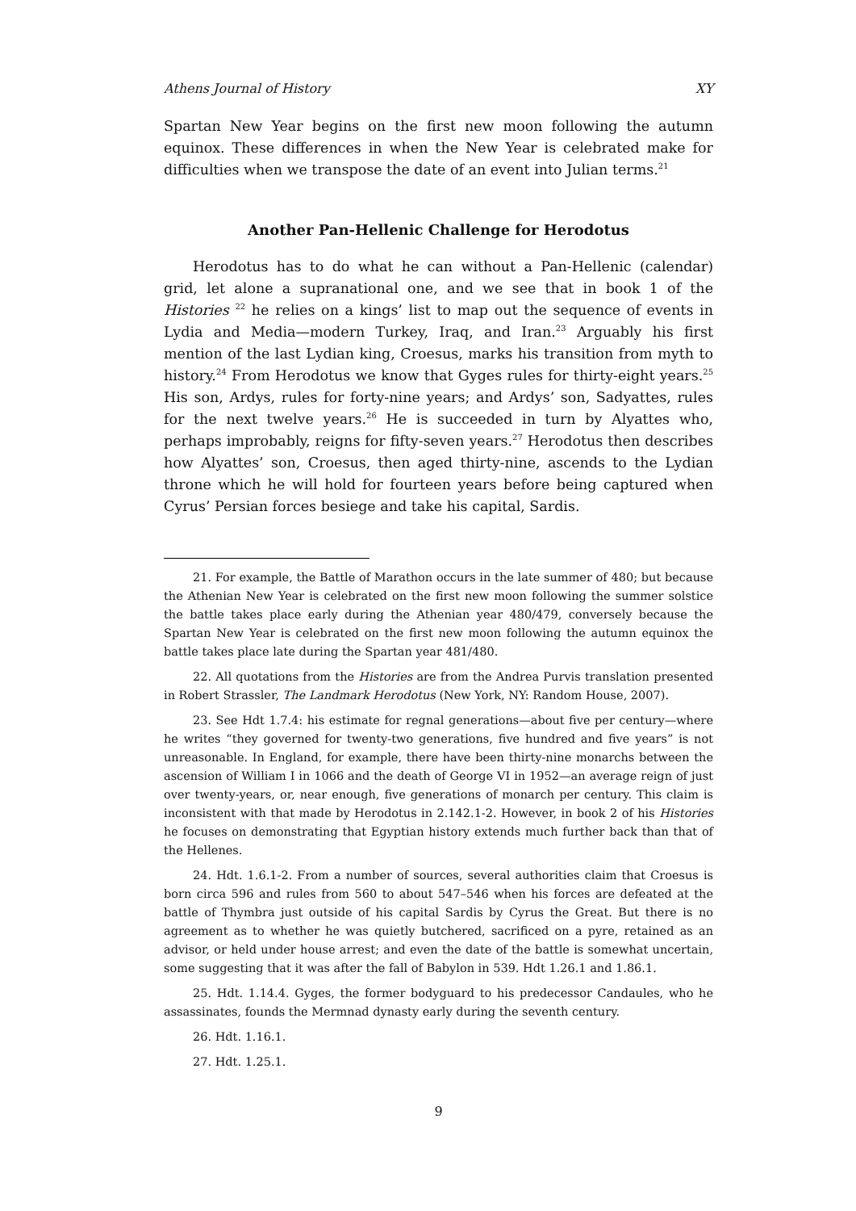Athens Journal of History XY
Spartan New Year begins on the first new moon following the autumn equinox. These differences in when the New Year is celebrated make for difficulties when we transpose the date of an event into Julian terms.<sup>21</sup>
Another Pan-Hellenic Challenge for Herodotus
Herodotus has to do what he can without a Pan-Hellenic (calendar) grid, let alone a supranational one, and we see that in book 1 of the Histories <sup>22</sup> he relies on a kings’ list to map out the sequence of events in Lydia and Media—modern Turkey, Iraq, and Iran.<sup>23</sup> Arguably his first mention of the last Lydian king, Croesus, marks his transition from myth to history.<sup>24</sup> From Herodotus we know that Gyges rules for thirty-eight years.<sup>25</sup> His son, Ardys, rules for forty-nine years; and Ardys’ son, Sadyattes, rules for the next twelve years.<sup>26</sup> He is succeeded in turn by Alyattes who, perhaps improbably, reigns for fifty-seven years.<sup>27</sup> Herodotus then describes how Alyattes’ son, Croesus, then aged thirty-nine, ascends to the Lydian throne which he will hold for fourteen years before being captured when Cyrus’ Persian forces besiege and take his capital, Sardis.
21. For example, the Battle of Marathon occurs in the late summer of 480; but because the Athenian New Year is celebrated on the first new moon following the summer solstice the battle takes place early during the Athenian year 480/479, conversely because the Spartan New Year is celebrated on the first new moon following the autumn equinox the battle takes place late during the Spartan year 481/480.
22. All quotations from the Histories are from the Andrea Purvis translation presented in Robert Strassler, The Landmark Herodotus (New York, NY: Random House, 2007).
23. See Hdt 1.7.4: his estimate for regnal generations—about five per century—where he writes “they governed for twenty-two generations, five hundred and five years” is not unreasonable. In England, for example, there have been thirty-nine monarchs between the ascension of William I in 1066 and the death of George VI in 1952—an average reign of just over twenty-years, or, near enough, five generations of monarch per century. This claim is inconsistent with that made by Herodotus in 2.142.1-2. However, in book 2 of his Histories he focuses on demonstrating that Egyptian history extends much further back than that of the Hellenes.
24. Hdt. 1.6.1-2. From a number of sources, several authorities claim that Croesus is born circa 596 and rules from 560 to about 547–546 when his forces are defeated at the battle of Thymbra just outside of his capital Sardis by Cyrus the Great. But there is no agreement as to whether he was quietly butchered, sacrificed on a pyre, retained as an advisor, or held under house arrest; and even the date of the battle is somewhat uncertain, some suggesting that it was after the fall of Babylon in 539. Hdt 1.26.1 and 1.86.1.
25. Hdt. 1.14.4. Gyges, the former bodyguard to his predecessor Candaules, who he assassinates, founds the Mermnad dynasty early during the seventh century.
26. Hdt. 1.16.1.
27. Hdt. 1.25.1.
9